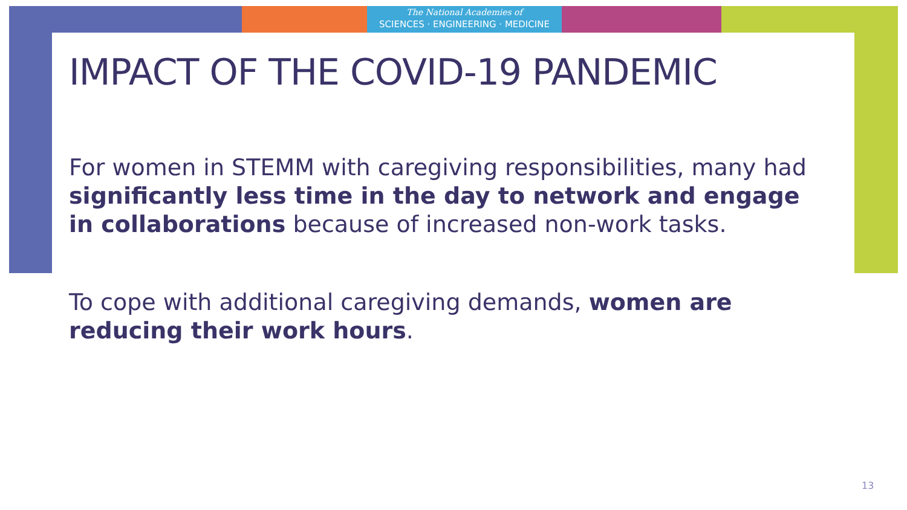The National Academies of
SCIENCES · ENGINEERING · MEDICINE
IMPACT OF THE COVID-19 PANDEMIC
For women in STEMM with caregiving responsibilities, many had significantly less time in the day to network and engage in collaborations because of increased non-work tasks.
To cope with additional caregiving demands, women are reducing their work hours.
13